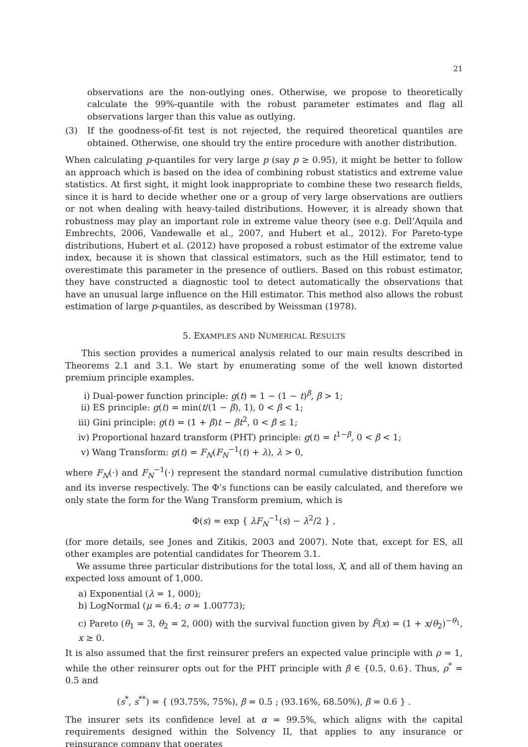21
observations are the non-outlying ones. Otherwise, we propose to theoretically calculate the 99%-quantile with the robust parameter estimates and flag all observations larger than this value as outlying.
(3) If the goodness-of-fit test is not rejected, the required theoretical quantiles are obtained. Otherwise, one should try the entire procedure with another distribution.
When calculating p-quantiles for very large p (say p ≥ 0.95), it might be better to follow an approach which is based on the idea of combining robust statistics and extreme value statistics. At first sight, it might look inappropriate to combine these two research fields, since it is hard to decide whether one or a group of very large observations are outliers or not when dealing with heavy-tailed distributions. However, it is already shown that robustness may play an important role in extreme value theory (see e.g. Dell’Aquila and Embrechts, 2006, Vandewalle et al., 2007, and Hubert et al., 2012). For Pareto-type distributions, Hubert et al. (2012) have proposed a robust estimator of the extreme value index, because it is shown that classical estimators, such as the Hill estimator, tend to overestimate this parameter in the presence of outliers. Based on this robust estimator, they have constructed a diagnostic tool to detect automatically the observations that have an unusual large influence on the Hill estimator. This method also allows the robust estimation of large p-quantiles, as described by Weissman (1978).
5. EXAMPLES AND NUMERICAL RESULTS
This section provides a numerical analysis related to our main results described in Theorems 2.1 and 3.1. We start by enumerating some of the well known distorted premium principle examples.
i) Dual-power function principle: g(t) = 1 − (1 − t)<sup>β</sup>, β > 1;
ii) ES principle: g(t) = min(t/(1 − β), 1), 0 < β < 1;
iii) Gini principle: g(t) = (1 + β)t − βt<sup>2</sup>, 0 < β ≤ 1;
iv) Proportional hazard transform (PHT) principle: g(t) = t<sup>1−β</sup>, 0 < β < 1;
v) Wang Transform: g(t) = F<sub>N</sub>(F<sub>N</sub><sup>−1</sup>(t) + λ), λ > 0,
where F<sub>N</sub>(·) and F<sub>N</sub><sup>−1</sup>(·) represent the standard normal cumulative distribution function and its inverse respectively. The Φ’s functions can be easily calculated, and therefore we only state the form for the Wang Transform premium, which is
Φ(s) = exp { λF<sub>N</sub><sup>−1</sup>(s) − λ<sup>2</sup>/2 } ,
(for more details, see Jones and Zitikis, 2003 and 2007). Note that, except for ES, all other examples are potential candidates for Theorem 3.1.
We assume three particular distributions for the total loss, X, and all of them having an expected loss amount of 1,000.
a) Exponential (λ = 1, 000);
b) LogNormal (μ = 6.4; σ = 1.00773);
c) Pareto (θ<sub>1</sub> = 3, θ<sub>2</sub> = 2, 000) with the survival function given by F̄(x) = (1 + x/θ<sub>2</sub>)<sup>−θ<sub>1</sub></sup>, x ≥ 0.
It is also assumed that the first reinsurer prefers an expected value principle with ρ = 1, while the other reinsurer opts out for the PHT principle with β ∈ {0.5, 0.6}. Thus, ρ<sup>*</sup> = 0.5 and
(s<sup>*</sup>, s<sup>**</sup>) = { (93.75%, 75%), β = 0.5 ; (93.16%, 68.50%), β = 0.6 } .
The insurer sets its confidence level at α = 99.5%, which aligns with the capital requirements designed within the Solvency II, that applies to any insurance or reinsurance company that operates